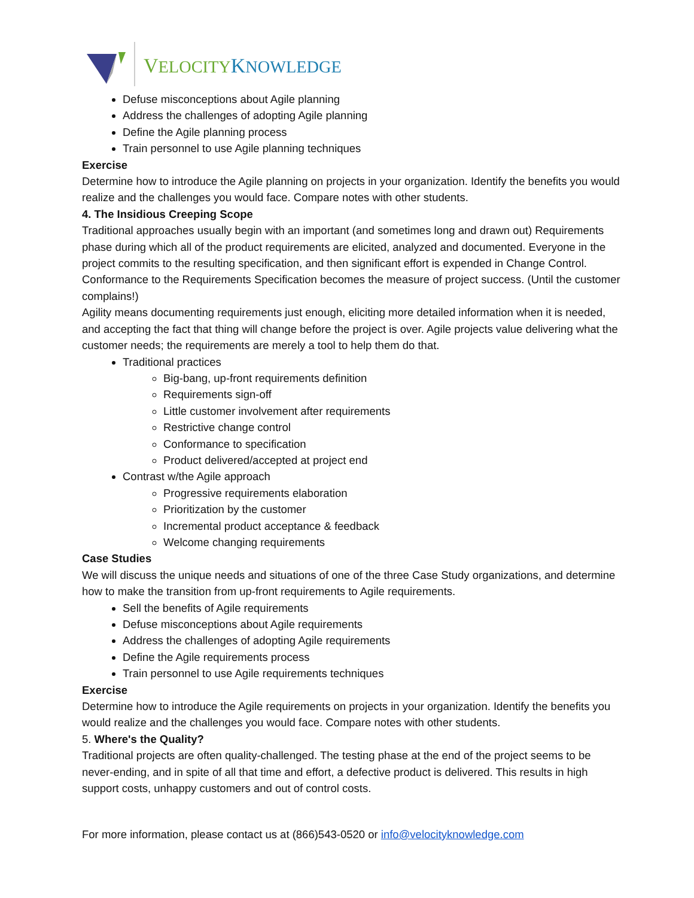VELOCITY KNOWLEDGE
Defuse misconceptions about Agile planning
Address the challenges of adopting Agile planning
Define the Agile planning process
Train personnel to use Agile planning techniques
Exercise
Determine how to introduce the Agile planning on projects in your organization. Identify the benefits you would realize and the challenges you would face. Compare notes with other students.
4. The Insidious Creeping Scope
Traditional approaches usually begin with an important (and sometimes long and drawn out) Requirements phase during which all of the product requirements are elicited, analyzed and documented. Everyone in the project commits to the resulting specification, and then significant effort is expended in Change Control. Conformance to the Requirements Specification becomes the measure of project success. (Until the customer complains!)
Agility means documenting requirements just enough, eliciting more detailed information when it is needed, and accepting the fact that thing will change before the project is over. Agile projects value delivering what the customer needs; the requirements are merely a tool to help them do that.
Traditional practices
Big-bang, up-front requirements definition
Requirements sign-off
Little customer involvement after requirements
Restrictive change control
Conformance to specification
Product delivered/accepted at project end
Contrast w/the Agile approach
Progressive requirements elaboration
Prioritization by the customer
Incremental product acceptance & feedback
Welcome changing requirements
Case Studies
We will discuss the unique needs and situations of one of the three Case Study organizations, and determine how to make the transition from up-front requirements to Agile requirements.
Sell the benefits of Agile requirements
Defuse misconceptions about Agile requirements
Address the challenges of adopting Agile requirements
Define the Agile requirements process
Train personnel to use Agile requirements techniques
Exercise
Determine how to introduce the Agile requirements on projects in your organization. Identify the benefits you would realize and the challenges you would face. Compare notes with other students.
5. Where's the Quality?
Traditional projects are often quality-challenged. The testing phase at the end of the project seems to be never-ending, and in spite of all that time and effort, a defective product is delivered. This results in high support costs, unhappy customers and out of control costs.
For more information, please contact us at (866)543-0520 or info@velocityknowledge.com